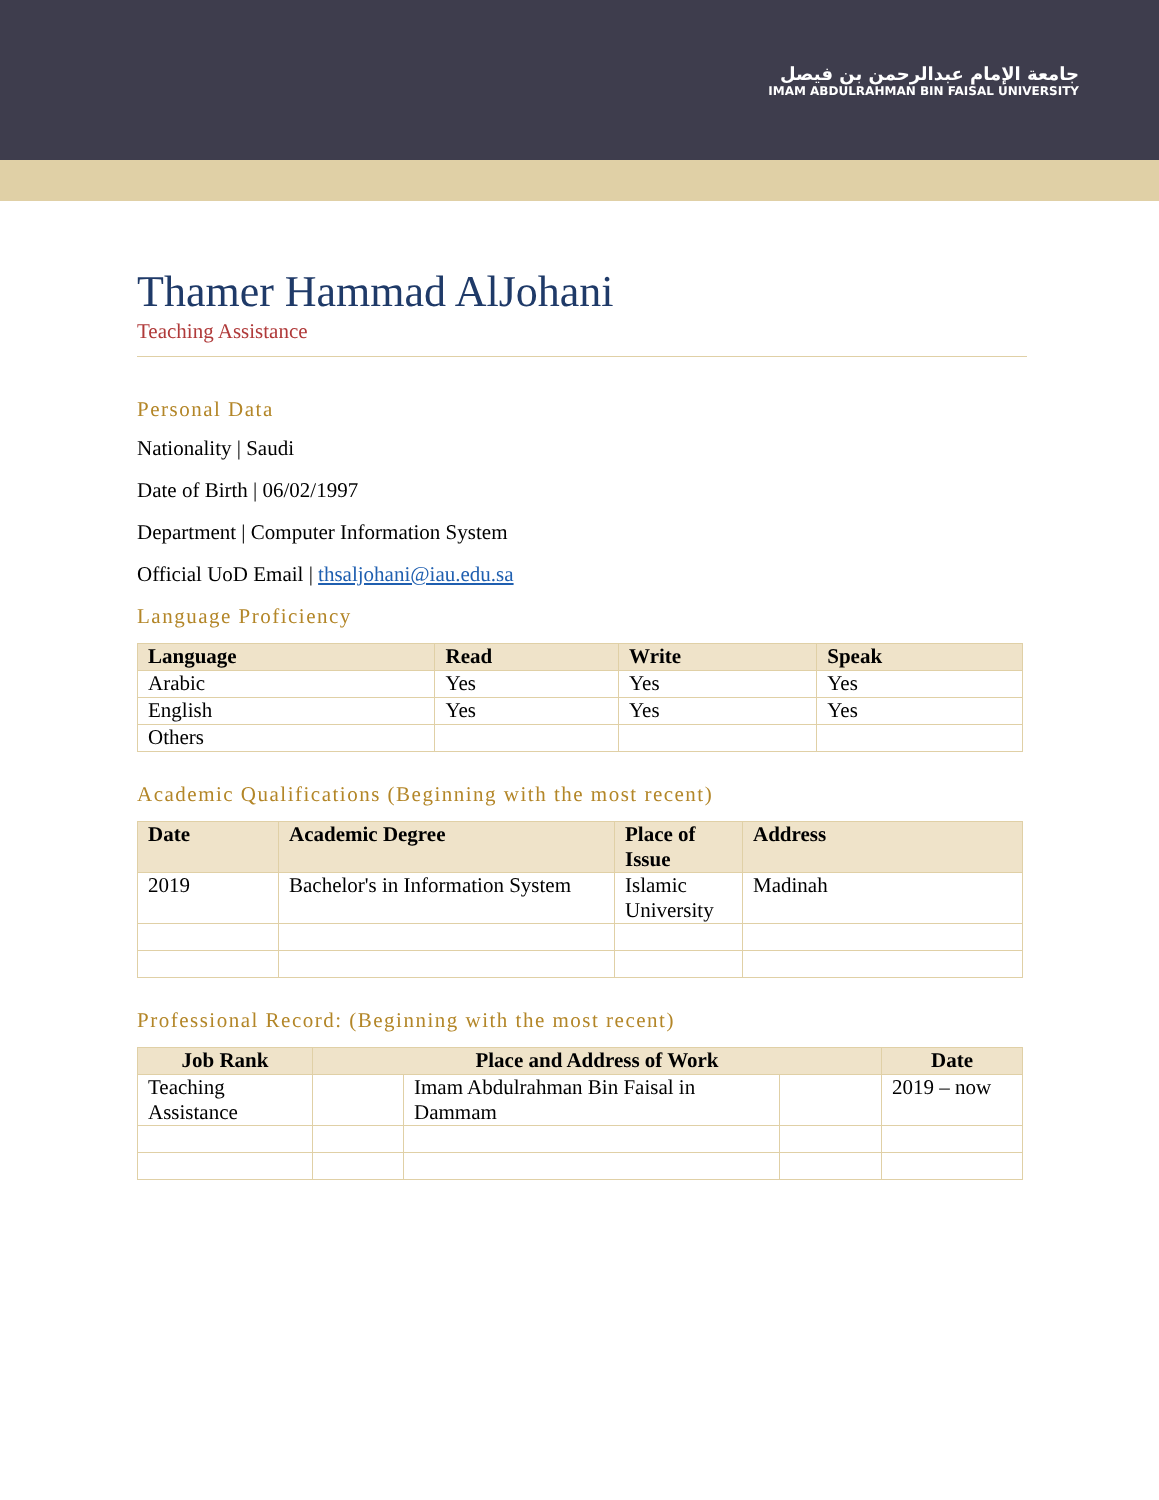جامعة الإمام عبدالرحمن بن فيصل
IMAM ABDULRAHMAN BIN FAISAL UNIVERSITY
Thamer Hammad AlJohani
Teaching Assistance
Personal Data
Nationality | Saudi
Date of Birth | 06/02/1997
Department | Computer Information System
Official UoD Email | thsaljohani@iau.edu.sa
Language Proficiency
| Language | Read | Write | Speak |
| --- | --- | --- | --- |
| Arabic | Yes | Yes | Yes |
| English | Yes | Yes | Yes |
| Others | | | |
Academic Qualifications (Beginning with the most recent)
| Date | Academic Degree | Place of Issue | Address |
| --- | --- | --- | --- |
| 2019 | Bachelor's in Information System | Islamic University | Madinah |
Professional Record: (Beginning with the most recent)
| Job Rank | Place and Address of Work | | | Date |
| --- | --- | --- | --- | --- |
| Teaching Assistance | | Imam Abdulrahman Bin Faisal in Dammam | | 2019 – now |